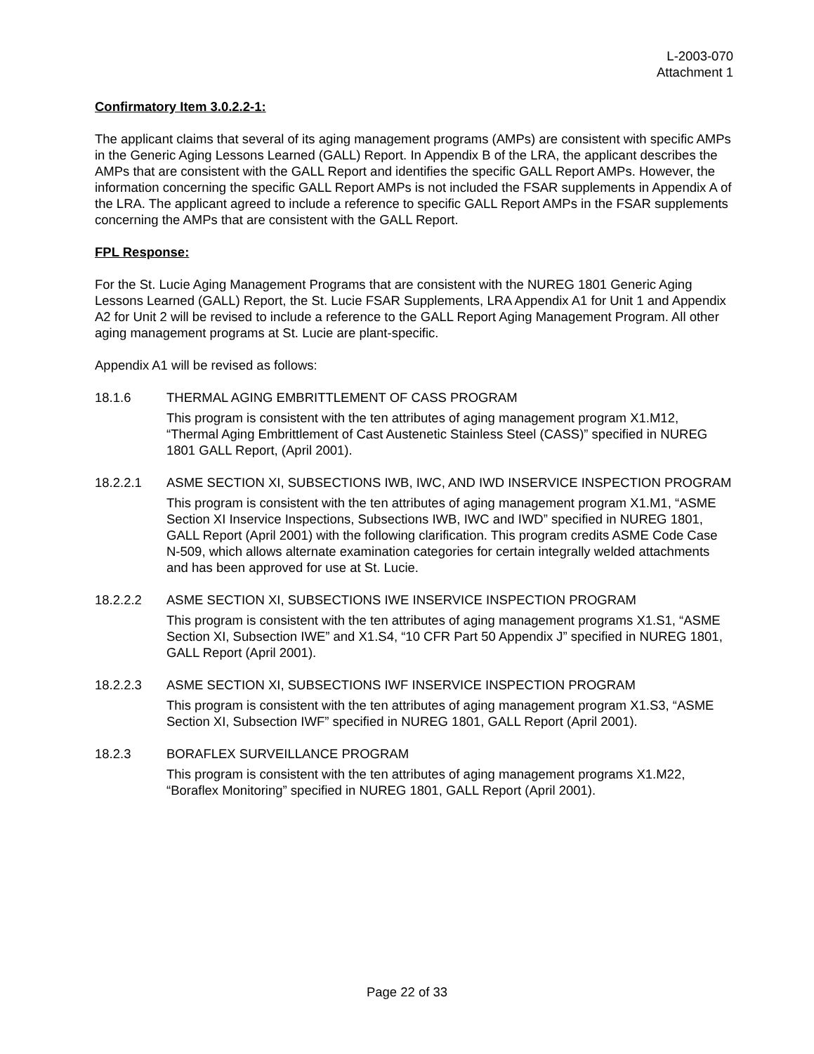L-2003-070
Attachment 1
Confirmatory Item 3.0.2.2-1:
The applicant claims that several of its aging management programs (AMPs) are consistent with specific AMPs in the Generic Aging Lessons Learned (GALL) Report. In Appendix B of the LRA, the applicant describes the AMPs that are consistent with the GALL Report and identifies the specific GALL Report AMPs. However, the information concerning the specific GALL Report AMPs is not included the FSAR supplements in Appendix A of the LRA. The applicant agreed to include a reference to specific GALL Report AMPs in the FSAR supplements concerning the AMPs that are consistent with the GALL Report.
FPL Response:
For the St. Lucie Aging Management Programs that are consistent with the NUREG 1801 Generic Aging Lessons Learned (GALL) Report, the St. Lucie FSAR Supplements, LRA Appendix A1 for Unit 1 and Appendix A2 for Unit 2 will be revised to include a reference to the GALL Report Aging Management Program. All other aging management programs at St. Lucie are plant-specific.
Appendix A1 will be revised as follows:
18.1.6 THERMAL AGING EMBRITTLEMENT OF CASS PROGRAM
This program is consistent with the ten attributes of aging management program X1.M12, “Thermal Aging Embrittlement of Cast Austenetic Stainless Steel (CASS)” specified in NUREG 1801 GALL Report, (April 2001).
18.2.2.1 ASME SECTION XI, SUBSECTIONS IWB, IWC, AND IWD INSERVICE INSPECTION PROGRAM
This program is consistent with the ten attributes of aging management program X1.M1, “ASME Section XI Inservice Inspections, Subsections IWB, IWC and IWD” specified in NUREG 1801, GALL Report (April 2001) with the following clarification. This program credits ASME Code Case N-509, which allows alternate examination categories for certain integrally welded attachments and has been approved for use at St. Lucie.
18.2.2.2 ASME SECTION XI, SUBSECTIONS IWE INSERVICE INSPECTION PROGRAM
This program is consistent with the ten attributes of aging management programs X1.S1, “ASME Section XI, Subsection IWE” and X1.S4, “10 CFR Part 50 Appendix J” specified in NUREG 1801, GALL Report (April 2001).
18.2.2.3 ASME SECTION XI, SUBSECTIONS IWF INSERVICE INSPECTION PROGRAM
This program is consistent with the ten attributes of aging management program X1.S3, “ASME Section XI, Subsection IWF” specified in NUREG 1801, GALL Report (April 2001).
18.2.3 BORAFLEX SURVEILLANCE PROGRAM
This program is consistent with the ten attributes of aging management programs X1.M22, “Boraflex Monitoring” specified in NUREG 1801, GALL Report (April 2001).
Page 22 of 33